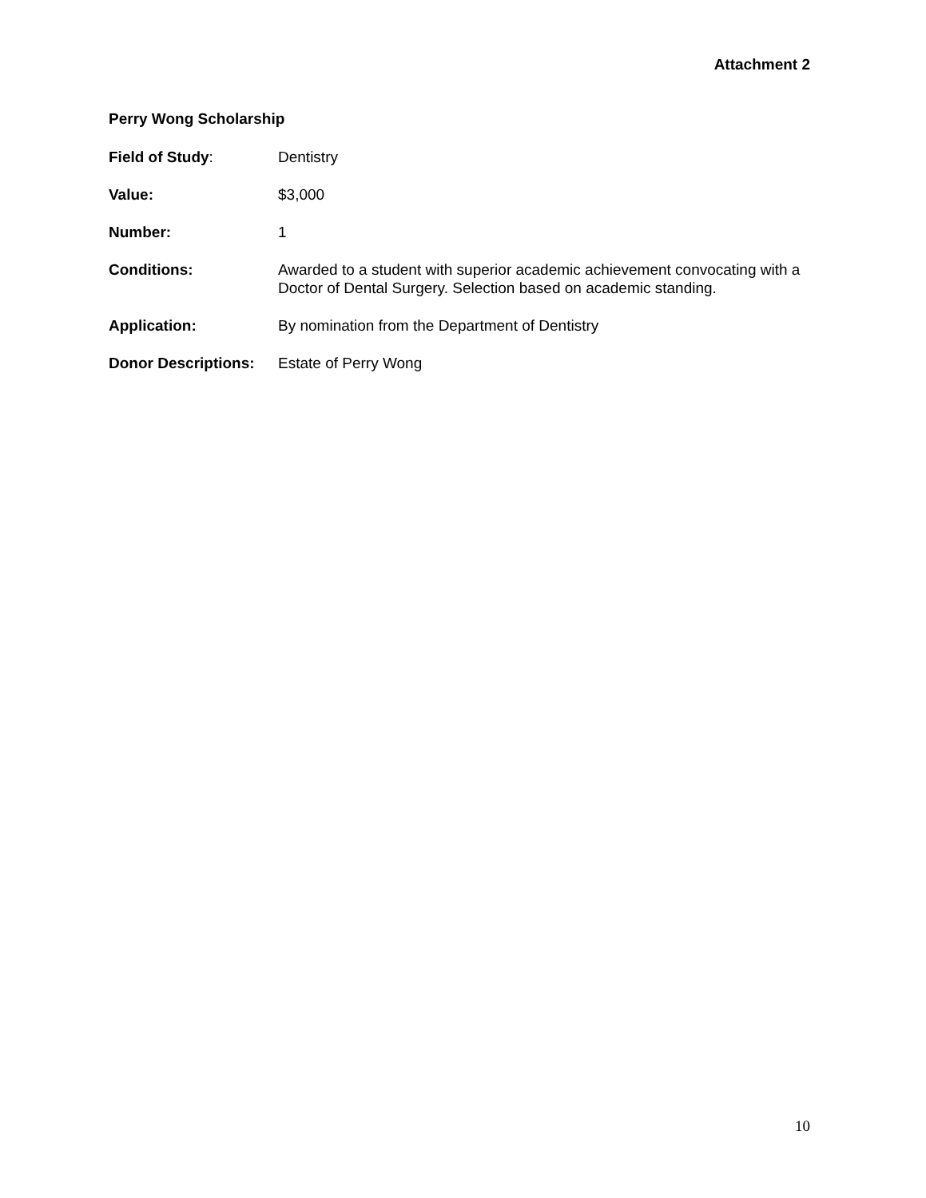Attachment 2
Perry Wong Scholarship
Field of Study: Dentistry
Value: $3,000
Number: 1
Conditions: Awarded to a student with superior academic achievement convocating with a Doctor of Dental Surgery. Selection based on academic standing.
Application: By nomination from the Department of Dentistry
Donor Descriptions:
Estate of Perry Wong
10